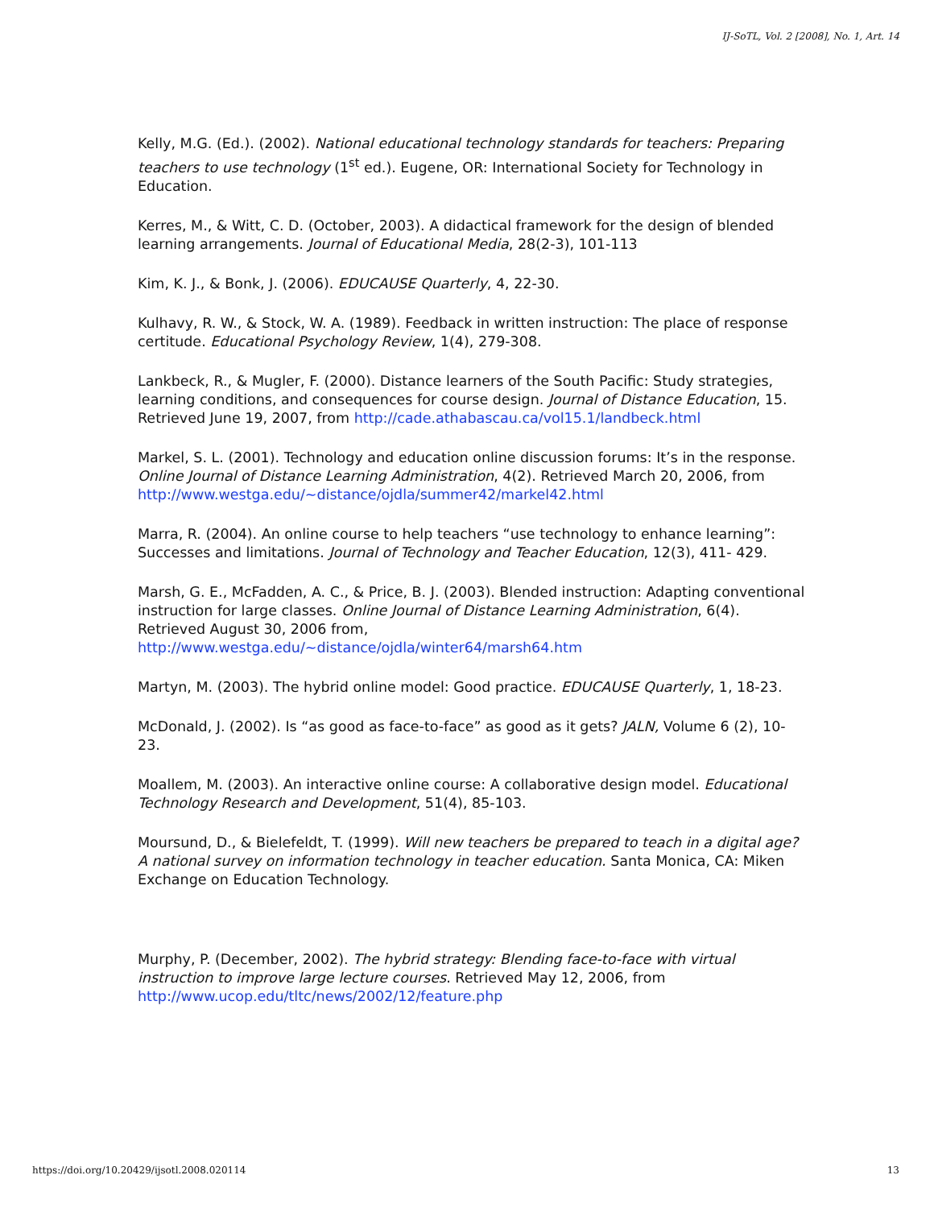IJ-SoTL, Vol. 2 [2008], No. 1, Art. 14
Kelly, M.G. (Ed.). (2002). National educational technology standards for teachers: Preparing teachers to use technology (1<sup>st</sup> ed.). Eugene, OR: International Society for Technology in Education.
Kerres, M., & Witt, C. D. (October, 2003). A didactical framework for the design of blended learning arrangements. Journal of Educational Media, 28(2-3), 101-113
Kim, K. J., & Bonk, J. (2006). EDUCAUSE Quarterly, 4, 22-30.
Kulhavy, R. W., & Stock, W. A. (1989). Feedback in written instruction: The place of response certitude. Educational Psychology Review, 1(4), 279-308.
Lankbeck, R., & Mugler, F. (2000). Distance learners of the South Pacific: Study strategies, learning conditions, and consequences for course design. Journal of Distance Education, 15. Retrieved June 19, 2007, from http://cade.athabascau.ca/vol15.1/landbeck.html
Markel, S. L. (2001). Technology and education online discussion forums: It’s in the response. Online Journal of Distance Learning Administration, 4(2). Retrieved March 20, 2006, from http://www.westga.edu/~distance/ojdla/summer42/markel42.html
Marra, R. (2004). An online course to help teachers “use technology to enhance learning”: Successes and limitations. Journal of Technology and Teacher Education, 12(3), 411- 429.
Marsh, G. E., McFadden, A. C., & Price, B. J. (2003). Blended instruction: Adapting conventional instruction for large classes. Online Journal of Distance Learning Administration, 6(4). Retrieved August 30, 2006 from, http://www.westga.edu/~distance/ojdla/winter64/marsh64.htm
Martyn, M. (2003). The hybrid online model: Good practice. EDUCAUSE Quarterly, 1, 18-23.
McDonald, J. (2002). Is “as good as face-to-face” as good as it gets? JALN, Volume 6 (2), 10-23.
Moallem, M. (2003). An interactive online course: A collaborative design model. Educational Technology Research and Development, 51(4), 85-103.
Moursund, D., & Bielefeldt, T. (1999). Will new teachers be prepared to teach in a digital age? A national survey on information technology in teacher education. Santa Monica, CA: Miken Exchange on Education Technology.
Murphy, P. (December, 2002). The hybrid strategy: Blending face-to-face with virtual instruction to improve large lecture courses. Retrieved May 12, 2006, from http://www.ucop.edu/tltc/news/2002/12/feature.php
https://doi.org/10.20429/ijsotl.2008.020114 13